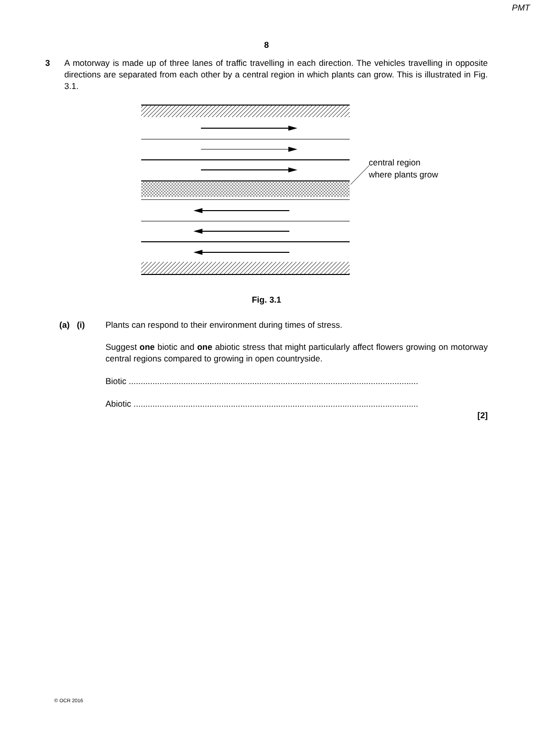PMT
8
3 A motorway is made up of three lanes of traffic travelling in each direction. The vehicles travelling in opposite directions are separated from each other by a central region in which plants can grow. This is illustrated in Fig. 3.1.
central region
where plants grow
Fig. 3.1
(a) (i) Plants can respond to their environment during times of stress.
Suggest one biotic and one abiotic stress that might particularly affect flowers growing on motorway central regions compared to growing in open countryside.
Biotic ..........................................................................................................................
Abiotic ........................................................................................................................
[2]
© OCR 2016